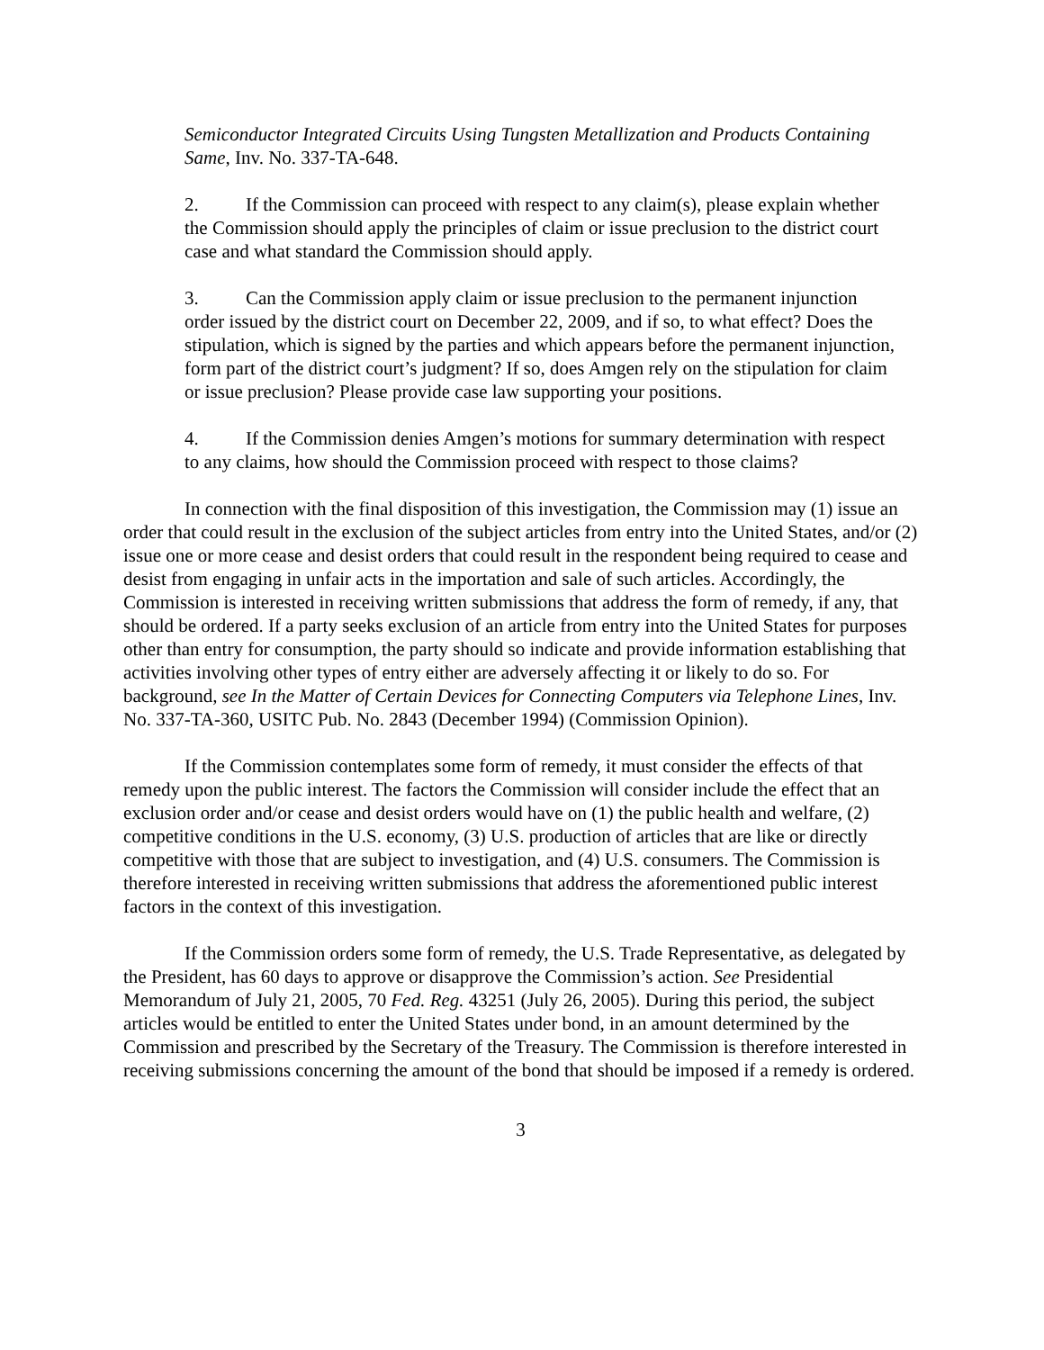Semiconductor Integrated Circuits Using Tungsten Metallization and Products Containing Same, Inv. No. 337-TA-648.
2. If the Commission can proceed with respect to any claim(s), please explain whether the Commission should apply the principles of claim or issue preclusion to the district court case and what standard the Commission should apply.
3. Can the Commission apply claim or issue preclusion to the permanent injunction order issued by the district court on December 22, 2009, and if so, to what effect? Does the stipulation, which is signed by the parties and which appears before the permanent injunction, form part of the district court’s judgment? If so, does Amgen rely on the stipulation for claim or issue preclusion? Please provide case law supporting your positions.
4. If the Commission denies Amgen’s motions for summary determination with respect to any claims, how should the Commission proceed with respect to those claims?
In connection with the final disposition of this investigation, the Commission may (1) issue an order that could result in the exclusion of the subject articles from entry into the United States, and/or (2) issue one or more cease and desist orders that could result in the respondent being required to cease and desist from engaging in unfair acts in the importation and sale of such articles. Accordingly, the Commission is interested in receiving written submissions that address the form of remedy, if any, that should be ordered. If a party seeks exclusion of an article from entry into the United States for purposes other than entry for consumption, the party should so indicate and provide information establishing that activities involving other types of entry either are adversely affecting it or likely to do so. For background, see In the Matter of Certain Devices for Connecting Computers via Telephone Lines, Inv. No. 337-TA-360, USITC Pub. No. 2843 (December 1994) (Commission Opinion).
If the Commission contemplates some form of remedy, it must consider the effects of that remedy upon the public interest. The factors the Commission will consider include the effect that an exclusion order and/or cease and desist orders would have on (1) the public health and welfare, (2) competitive conditions in the U.S. economy, (3) U.S. production of articles that are like or directly competitive with those that are subject to investigation, and (4) U.S. consumers. The Commission is therefore interested in receiving written submissions that address the aforementioned public interest factors in the context of this investigation.
If the Commission orders some form of remedy, the U.S. Trade Representative, as delegated by the President, has 60 days to approve or disapprove the Commission’s action. See Presidential Memorandum of July 21, 2005, 70 Fed. Reg. 43251 (July 26, 2005). During this period, the subject articles would be entitled to enter the United States under bond, in an amount determined by the Commission and prescribed by the Secretary of the Treasury. The Commission is therefore interested in receiving submissions concerning the amount of the bond that should be imposed if a remedy is ordered.
3